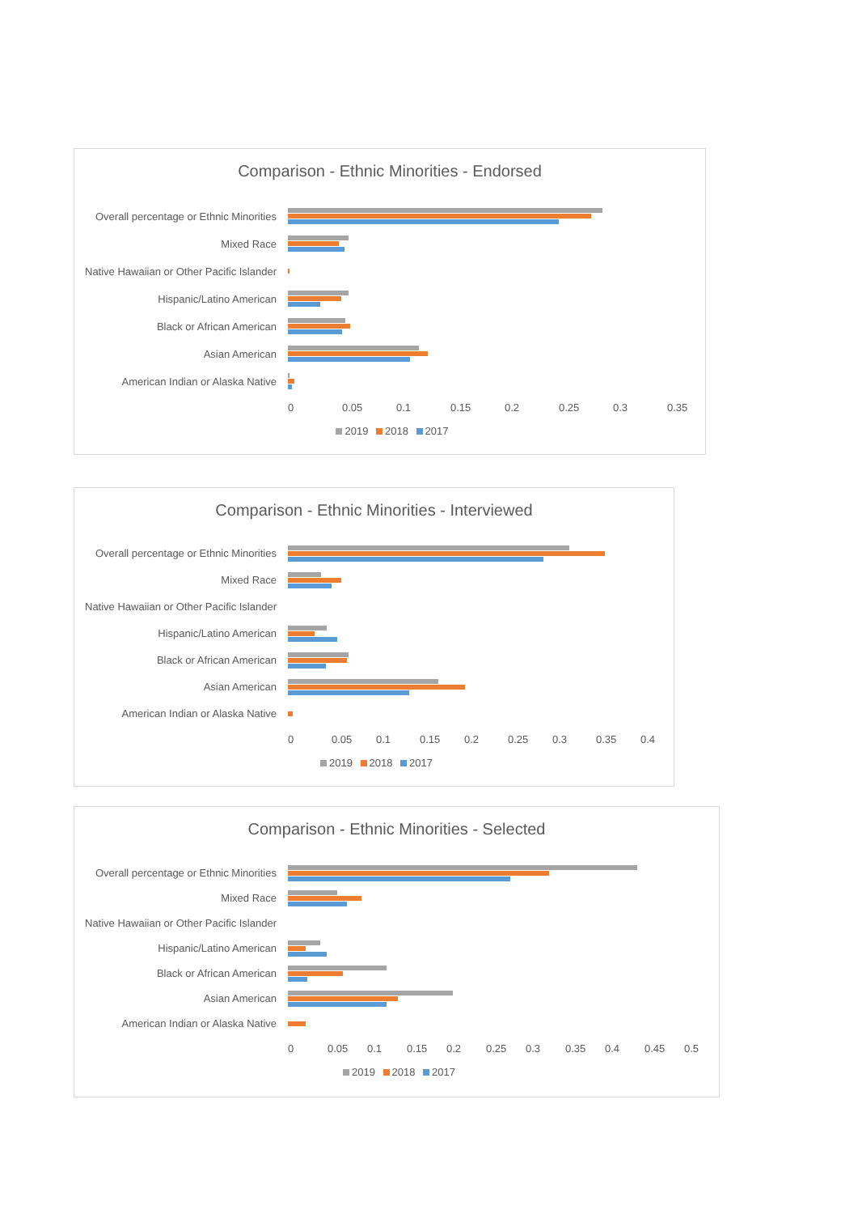Comparison - Ethnic Minorities - Endorsed
Overall percentage or Ethnic Minorities
Mixed Race
Native Hawaiian or Other Pacific Islander
Hispanic/Latino American
Black or African American
Asian American
American Indian or Alaska Native
0 0.05 0.1 0.15 0.2 0.25 0.3 0.35
2019 2018 2017
Comparison - Ethnic Minorities - Interviewed
Overall percentage or Ethnic Minorities
Mixed Race
Native Hawaiian or Other Pacific Islander
Hispanic/Latino American
Black or African American
Asian American
American Indian or Alaska Native
0 0.05 0.1 0.15 0.2 0.25 0.3 0.35 0.4
2019 2018 2017
Comparison - Ethnic Minorities - Selected
Overall percentage or Ethnic Minorities
Mixed Race
Native Hawaiian or Other Pacific Islander
Hispanic/Latino American
Black or African American
Asian American
American Indian or Alaska Native
0 0.05 0.1 0.15 0.2 0.25 0.3 0.35 0.4 0.45 0.5
2019 2018 2017